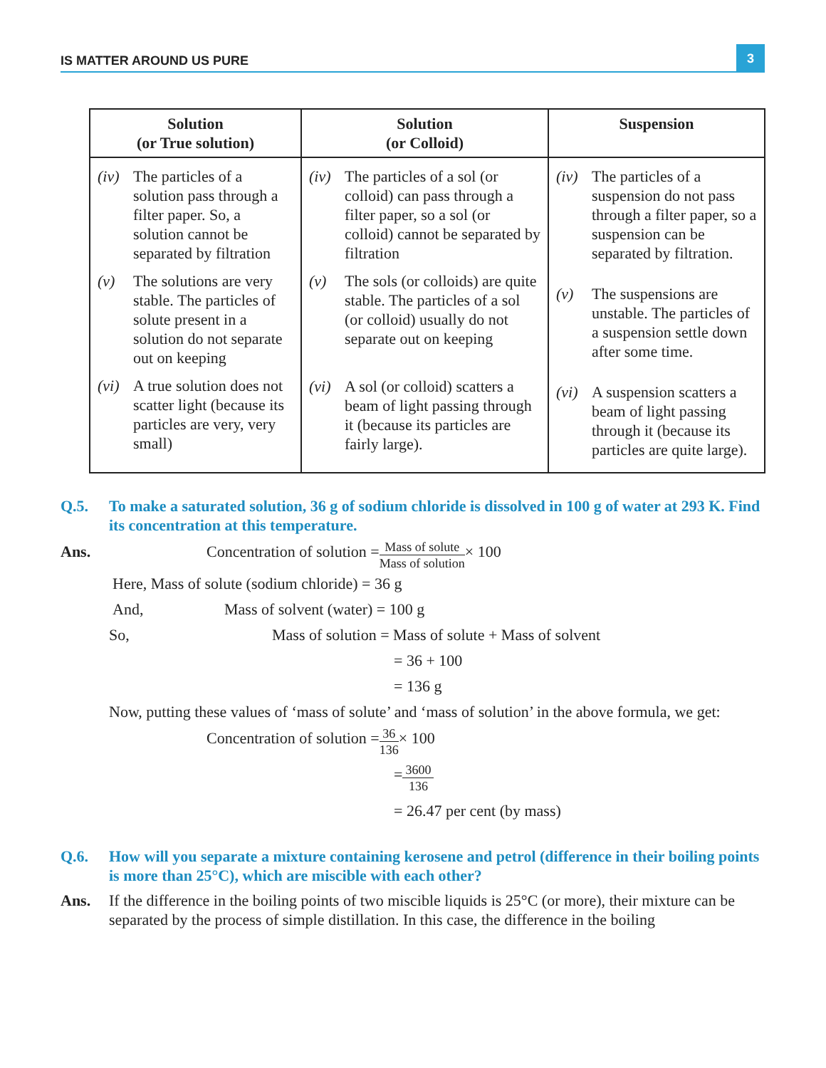IS MATTER AROUND US PURE
3
| Solution (or True solution) | Solution (or Colloid) | Suspension |
| --- | --- | --- |
| (iv) The particles of a solution pass through a filter paper. So, a solution cannot be separated by filtration (v) The solutions are very stable. The particles of solute present in a solution do not separate out on keeping (vi) A true solution does not scatter light (because its particles are very, very small) | (iv) The particles of a sol (or colloid) can pass through a filter paper, so a sol (or colloid) cannot be separated by filtration (v) The sols (or colloids) are quite stable. The particles of a sol (or colloid) usually do not separate out on keeping (vi) A sol (or colloid) scatters a beam of light passing through it (because its particles are fairly large). | (iv) The particles of a suspension do not pass through a filter paper, so a suspension can be separated by filtration. (v) The suspensions are unstable. The particles of a suspension settle down after some time. (vi) A suspension scatters a beam of light passing through it (because its particles are quite large). |
Q.5. To make a saturated solution, 36 g of sodium chloride is dissolved in 100 g of water at 293 K. Find its concentration at this temperature.
Ans. Concentration of solution = Mass of solute Mass of solution × 100
Here, Mass of solute (sodium chloride) = 36 g
And, Mass of solvent (water) = 100 g
So, Mass of solution = Mass of solute + Mass of solvent
= 36 + 100
= 136 g
Now, putting these values of ‘mass of solute’ and ‘mass of solution’ in the above formula, we get:
Concentration of solution = 36 136 × 100
= 3600 136
= 26.47 per cent (by mass)
Q.6. How will you separate a mixture containing kerosene and petrol (difference in their boiling points is more than 25°C), which are miscible with each other?
Ans. If the difference in the boiling points of two miscible liquids is 25°C (or more), their mixture can be separated by the process of simple distillation. In this case, the difference in the boiling